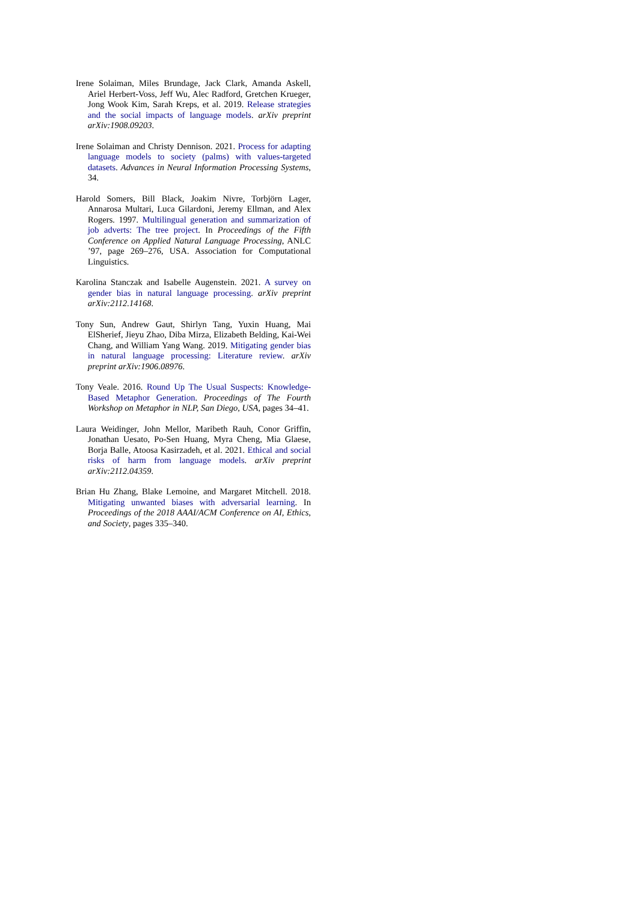Irene Solaiman, Miles Brundage, Jack Clark, Amanda Askell, Ariel Herbert-Voss, Jeff Wu, Alec Radford, Gretchen Krueger, Jong Wook Kim, Sarah Kreps, et al. 2019. Release strategies and the social impacts of language models. arXiv preprint arXiv:1908.09203.
Irene Solaiman and Christy Dennison. 2021. Process for adapting language models to society (palms) with values-targeted datasets. Advances in Neural Information Processing Systems, 34.
Harold Somers, Bill Black, Joakim Nivre, Torbjörn Lager, Annarosa Multari, Luca Gilardoni, Jeremy Ellman, and Alex Rogers. 1997. Multilingual generation and summarization of job adverts: The tree project. In Proceedings of the Fifth Conference on Applied Natural Language Processing, ANLC ’97, page 269–276, USA. Association for Computational Linguistics.
Karolina Stanczak and Isabelle Augenstein. 2021. A survey on gender bias in natural language processing. arXiv preprint arXiv:2112.14168.
Tony Sun, Andrew Gaut, Shirlyn Tang, Yuxin Huang, Mai ElSherief, Jieyu Zhao, Diba Mirza, Elizabeth Belding, Kai-Wei Chang, and William Yang Wang. 2019. Mitigating gender bias in natural language processing: Literature review. arXiv preprint arXiv:1906.08976.
Tony Veale. 2016. Round Up The Usual Suspects: Knowledge-Based Metaphor Generation. Proceedings of The Fourth Workshop on Metaphor in NLP, San Diego, USA, pages 34–41.
Laura Weidinger, John Mellor, Maribeth Rauh, Conor Griffin, Jonathan Uesato, Po-Sen Huang, Myra Cheng, Mia Glaese, Borja Balle, Atoosa Kasirzadeh, et al. 2021. Ethical and social risks of harm from language models. arXiv preprint arXiv:2112.04359.
Brian Hu Zhang, Blake Lemoine, and Margaret Mitchell. 2018. Mitigating unwanted biases with adversarial learning. In Proceedings of the 2018 AAAI/ACM Conference on AI, Ethics, and Society, pages 335–340.